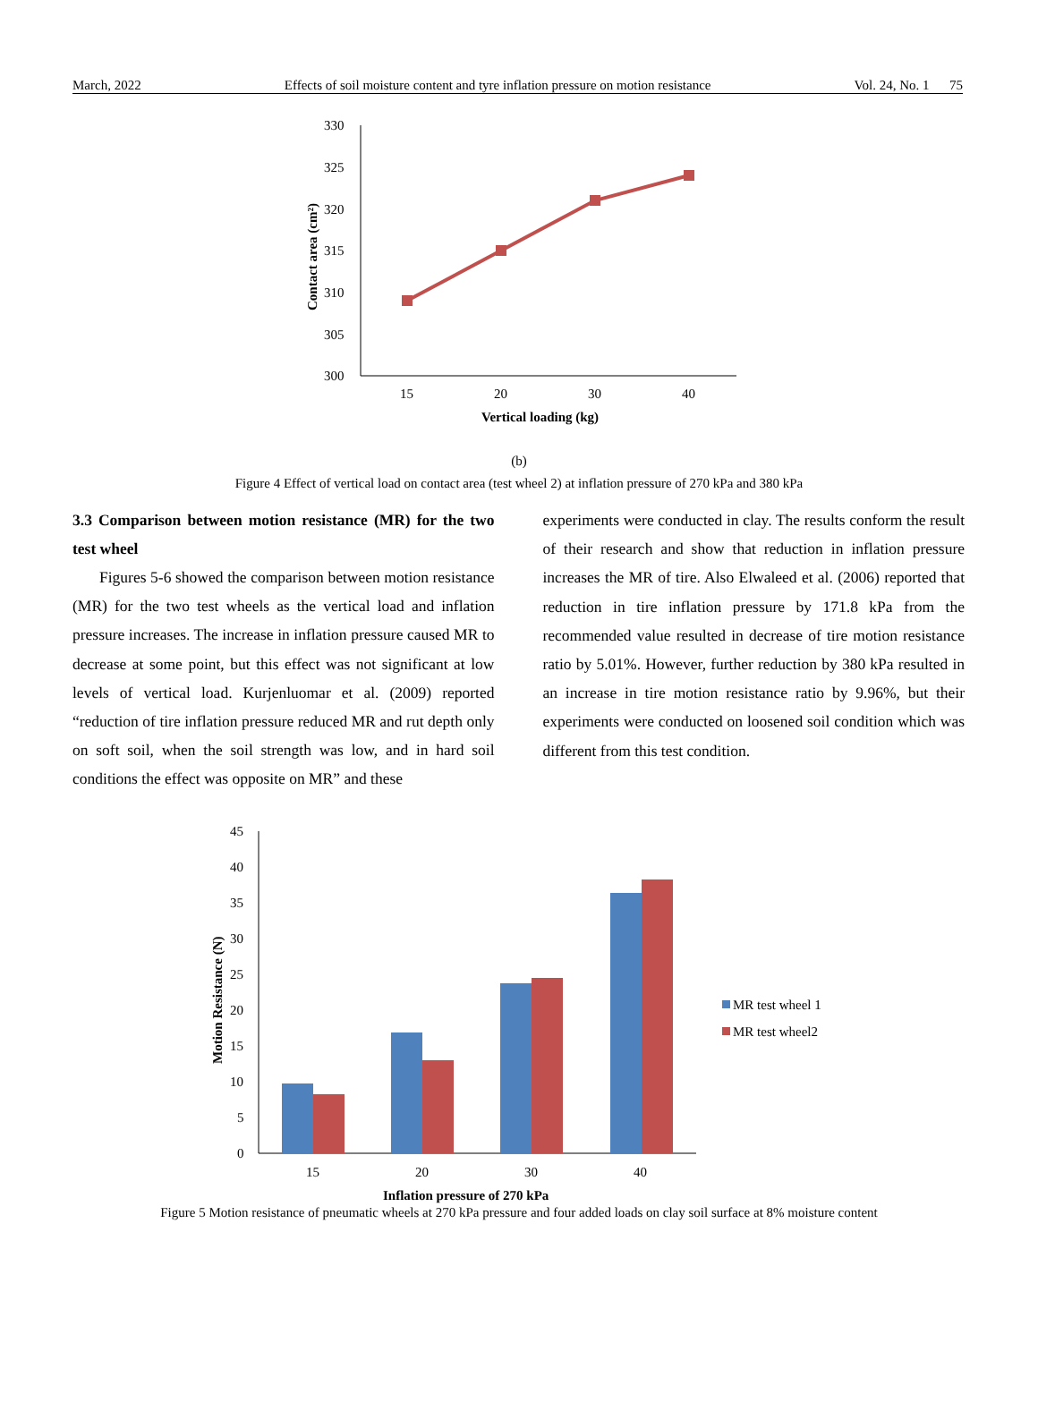March, 2022 Effects of soil moisture content and tyre inflation pressure on motion resistance Vol. 24, No. 1 75
330
325
320
315
310
305
300
15
20
30
40
Vertical loading (kg)
Contact area (cm²)
(b)
Figure 4 Effect of vertical load on contact area (test wheel 2) at inflation pressure of 270 kPa and 380 kPa
3.3 Comparison between motion resistance (MR) for the two test wheel
Figures 5-6 showed the comparison between motion resistance (MR) for the two test wheels as the vertical load and inflation pressure increases. The increase in inflation pressure caused MR to decrease at some point, but this effect was not significant at low levels of vertical load. Kurjenluomar et al. (2009) reported “reduction of tire inflation pressure reduced MR and rut depth only on soft soil, when the soil strength was low, and in hard soil conditions the effect was opposite on MR” and these
experiments were conducted in clay. The results conform the result of their research and show that reduction in inflation pressure increases the MR of tire. Also Elwaleed et al. (2006) reported that reduction in tire inflation pressure by 171.8 kPa from the recommended value resulted in decrease of tire motion resistance ratio by 5.01%. However, further reduction by 380 kPa resulted in an increase in tire motion resistance ratio by 9.96%, but their experiments were conducted on loosened soil condition which was different from this test condition.
45
40
35
30
25
20
15
10
5
0
15
20
30
40
Inflation pressure of 270 kPa
Motion Resistance (N)
MR test wheel 1
MR test wheel2
Figure 5 Motion resistance of pneumatic wheels at 270 kPa pressure and four added loads on clay soil surface at 8% moisture content